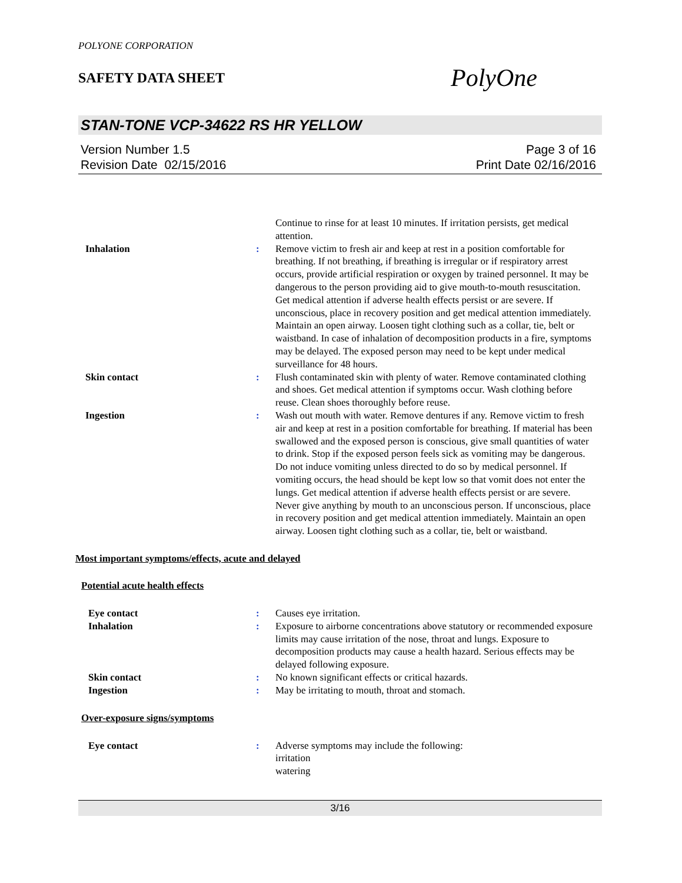POLYONE CORPORATION
SAFETY DATA SHEET
PolyOne
STAN-TONE VCP-34622 RS HR YELLOW
Version Number 1.5
Revision Date 02/15/2016
Page 3 of 16
Print Date 02/16/2016
Continue to rinse for at least 10 minutes. If irritation persists, get medical attention.
Inhalation : Remove victim to fresh air and keep at rest in a position comfortable for breathing. If not breathing, if breathing is irregular or if respiratory arrest occurs, provide artificial respiration or oxygen by trained personnel. It may be dangerous to the person providing aid to give mouth-to-mouth resuscitation. Get medical attention if adverse health effects persist or are severe. If unconscious, place in recovery position and get medical attention immediately. Maintain an open airway. Loosen tight clothing such as a collar, tie, belt or waistband. In case of inhalation of decomposition products in a fire, symptoms may be delayed. The exposed person may need to be kept under medical surveillance for 48 hours.
Skin contact : Flush contaminated skin with plenty of water. Remove contaminated clothing and shoes. Get medical attention if symptoms occur. Wash clothing before reuse. Clean shoes thoroughly before reuse.
Ingestion : Wash out mouth with water. Remove dentures if any. Remove victim to fresh air and keep at rest in a position comfortable for breathing. If material has been swallowed and the exposed person is conscious, give small quantities of water to drink. Stop if the exposed person feels sick as vomiting may be dangerous. Do not induce vomiting unless directed to do so by medical personnel. If vomiting occurs, the head should be kept low so that vomit does not enter the lungs. Get medical attention if adverse health effects persist or are severe. Never give anything by mouth to an unconscious person. If unconscious, place in recovery position and get medical attention immediately. Maintain an open airway. Loosen tight clothing such as a collar, tie, belt or waistband.
Most important symptoms/effects, acute and delayed
Potential acute health effects
Eye contact : Causes eye irritation.
Inhalation : Exposure to airborne concentrations above statutory or recommended exposure limits may cause irritation of the nose, throat and lungs. Exposure to decomposition products may cause a health hazard. Serious effects may be delayed following exposure.
Skin contact : No known significant effects or critical hazards.
Ingestion : May be irritating to mouth, throat and stomach.
Over-exposure signs/symptoms
Eye contact : Adverse symptoms may include the following:
irritation
watering
3/16